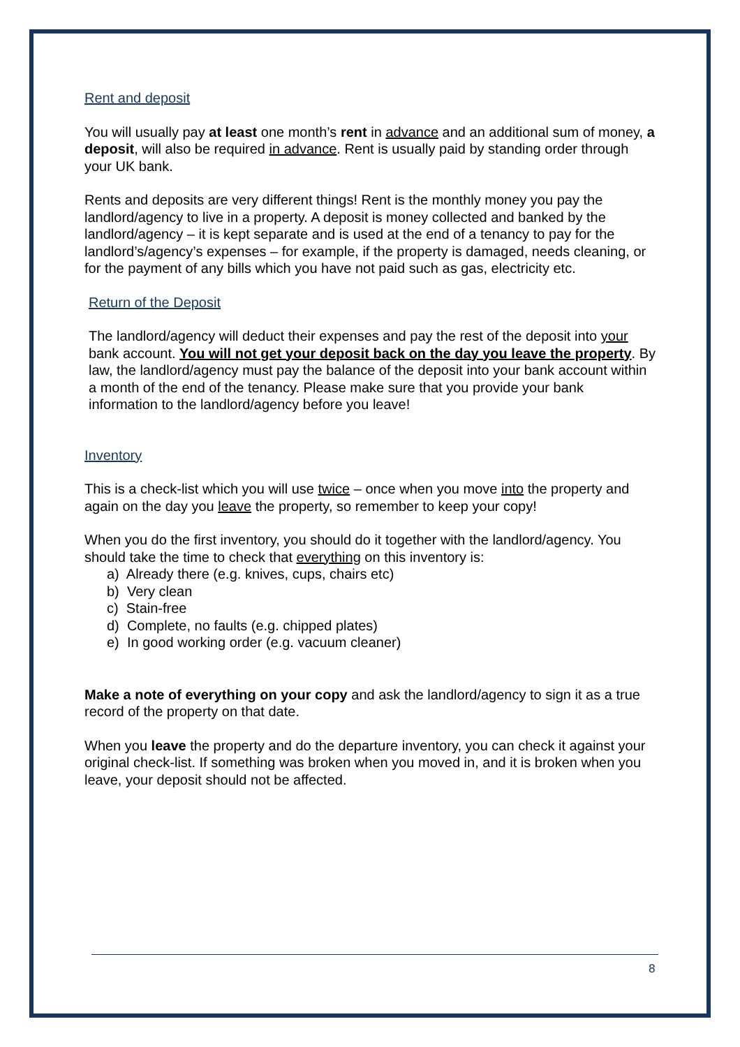Rent and deposit
You will usually pay at least one month’s rent in advance and an additional sum of money, a deposit, will also be required in advance. Rent is usually paid by standing order through your UK bank.
Rents and deposits are very different things! Rent is the monthly money you pay the landlord/agency to live in a property. A deposit is money collected and banked by the landlord/agency – it is kept separate and is used at the end of a tenancy to pay for the landlord’s/agency’s expenses – for example, if the property is damaged, needs cleaning, or for the payment of any bills which you have not paid such as gas, electricity etc.
Return of the Deposit
The landlord/agency will deduct their expenses and pay the rest of the deposit into your bank account. You will not get your deposit back on the day you leave the property. By law, the landlord/agency must pay the balance of the deposit into your bank account within a month of the end of the tenancy. Please make sure that you provide your bank information to the landlord/agency before you leave!
Inventory
This is a check-list which you will use twice – once when you move into the property and again on the day you leave the property, so remember to keep your copy!
When you do the first inventory, you should do it together with the landlord/agency. You should take the time to check that everything on this inventory is:
a) Already there (e.g. knives, cups, chairs etc)
b) Very clean
c) Stain-free
d) Complete, no faults (e.g. chipped plates)
e) In good working order (e.g. vacuum cleaner)
Make a note of everything on your copy and ask the landlord/agency to sign it as a true record of the property on that date.
When you leave the property and do the departure inventory, you can check it against your original check-list. If something was broken when you moved in, and it is broken when you leave, your deposit should not be affected.
8